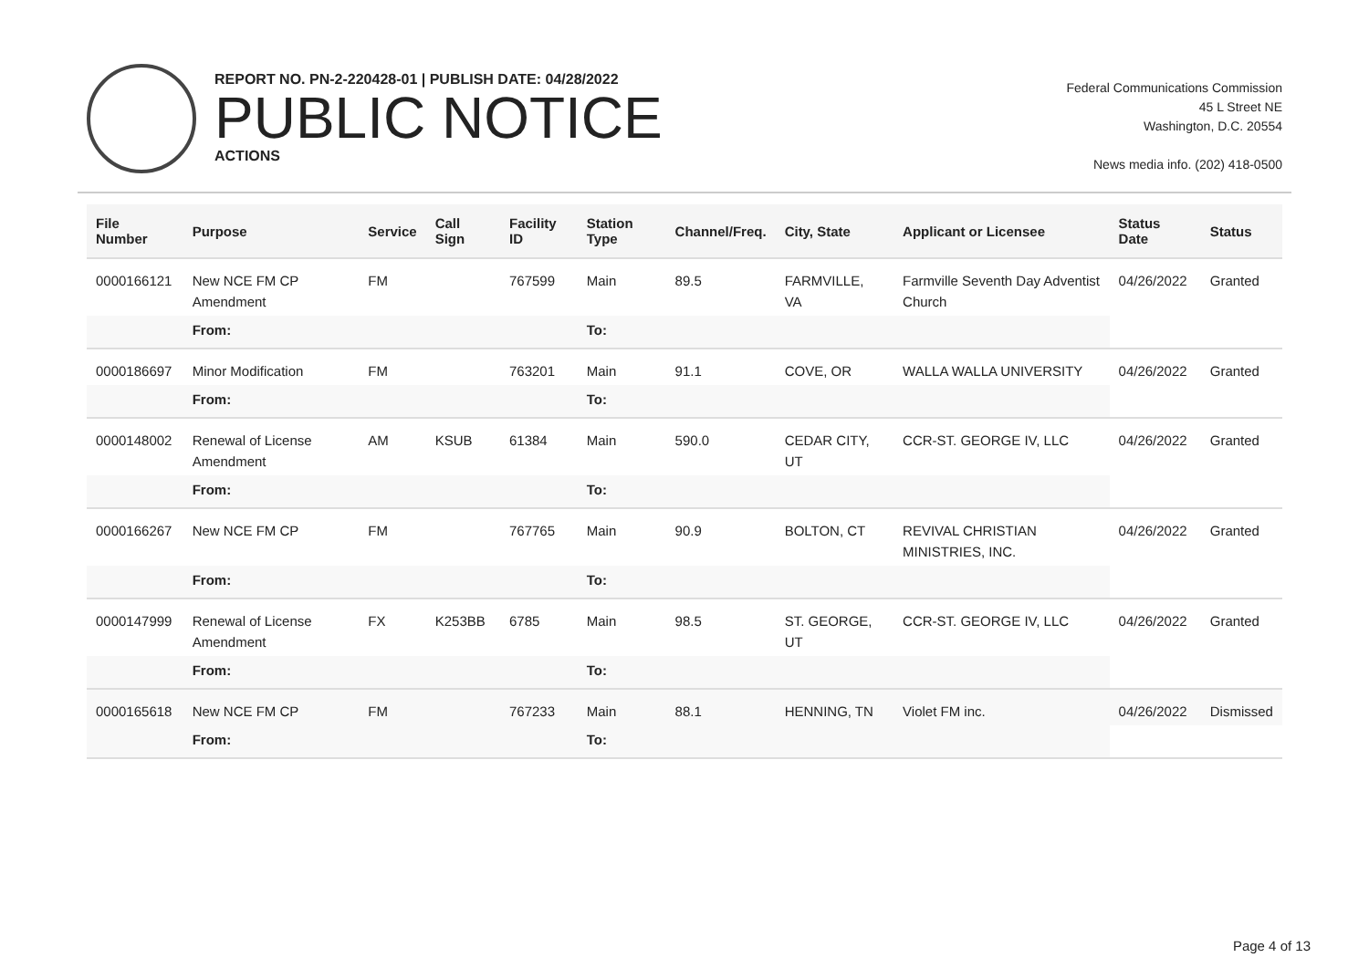REPORT NO. PN-2-220428-01 | PUBLISH DATE: 04/28/2022
PUBLIC NOTICE
ACTIONS
Federal Communications Commission
45 L Street NE
Washington, D.C. 20554
News media info. (202) 418-0500
| File Number | Purpose | Service | Call Sign | Facility ID | Station Type | Channel/Freq. | City, State | Applicant or Licensee | Status Date | Status |
| --- | --- | --- | --- | --- | --- | --- | --- | --- | --- | --- |
| 0000166121 | New NCE FM CP Amendment | FM | | 767599 | Main | 89.5 | FARMVILLE, VA | Farmville Seventh Day Adventist Church | 04/26/2022 | Granted |
| | From: | | | | To: | | | | | |
| 0000186697 | Minor Modification | FM | | 763201 | Main | 91.1 | COVE, OR | WALLA WALLA UNIVERSITY | 04/26/2022 | Granted |
| | From: | | | | To: | | | | | |
| 0000148002 | Renewal of License Amendment | AM | KSUB | 61384 | Main | 590.0 | CEDAR CITY, UT | CCR-ST. GEORGE IV, LLC | 04/26/2022 | Granted |
| | From: | | | | To: | | | | | |
| 0000166267 | New NCE FM CP | FM | | 767765 | Main | 90.9 | BOLTON, CT | REVIVAL CHRISTIAN MINISTRIES, INC. | 04/26/2022 | Granted |
| | From: | | | | To: | | | | | |
| 0000147999 | Renewal of License Amendment | FX | K253BB | 6785 | Main | 98.5 | ST. GEORGE, UT | CCR-ST. GEORGE IV, LLC | 04/26/2022 | Granted |
| | From: | | | | To: | | | | | |
| 0000165618 | New NCE FM CP | FM | | 767233 | Main | 88.1 | HENNING, TN | Violet FM inc. | 04/26/2022 | Dismissed |
| | From: | | | | To: | | | | | |
Page 4 of 13